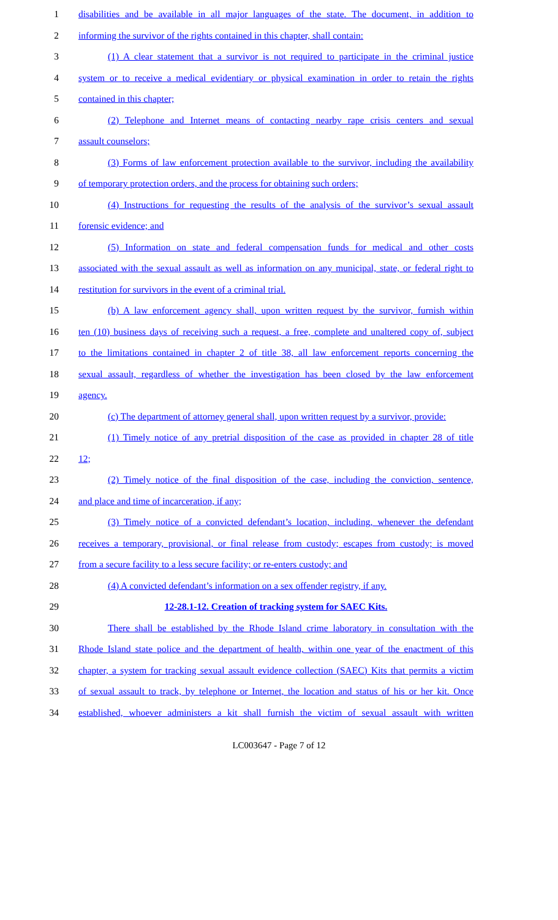1 disabilities and be available in all major languages of the state. The document, in addition to
2 informing the survivor of the rights contained in this chapter, shall contain:
3 (1) A clear statement that a survivor is not required to participate in the criminal justice
4 system or to receive a medical evidentiary or physical examination in order to retain the rights
5 contained in this chapter;
6 (2) Telephone and Internet means of contacting nearby rape crisis centers and sexual
7 assault counselors;
8 (3) Forms of law enforcement protection available to the survivor, including the availability
9 of temporary protection orders, and the process for obtaining such orders;
10 (4) Instructions for requesting the results of the analysis of the survivor’s sexual assault
11 forensic evidence; and
12 (5) Information on state and federal compensation funds for medical and other costs
13 associated with the sexual assault as well as information on any municipal, state, or federal right to
14 restitution for survivors in the event of a criminal trial.
15 (b) A law enforcement agency shall, upon written request by the survivor, furnish within
16 ten (10) business days of receiving such a request, a free, complete and unaltered copy of, subject
17 to the limitations contained in chapter 2 of title 38, all law enforcement reports concerning the
18 sexual assault, regardless of whether the investigation has been closed by the law enforcement
19 agency.
20 (c) The department of attorney general shall, upon written request by a survivor, provide:
21 (1) Timely notice of any pretrial disposition of the case as provided in chapter 28 of title
22 12;
23 (2) Timely notice of the final disposition of the case, including the conviction, sentence,
24 and place and time of incarceration, if any;
25 (3) Timely notice of a convicted defendant’s location, including, whenever the defendant
26 receives a temporary, provisional, or final release from custody; escapes from custody; is moved
27 from a secure facility to a less secure facility; or re-enters custody; and
28 (4) A convicted defendant’s information on a sex offender registry, if any.
29 12-28.1-12. Creation of tracking system for SAEC Kits.
30 There shall be established by the Rhode Island crime laboratory in consultation with the
31 Rhode Island state police and the department of health, within one year of the enactment of this
32 chapter, a system for tracking sexual assault evidence collection (SAEC) Kits that permits a victim
33 of sexual assault to track, by telephone or Internet, the location and status of his or her kit. Once
34 established, whoever administers a kit shall furnish the victim of sexual assault with written
LC003647 - Page 7 of 12